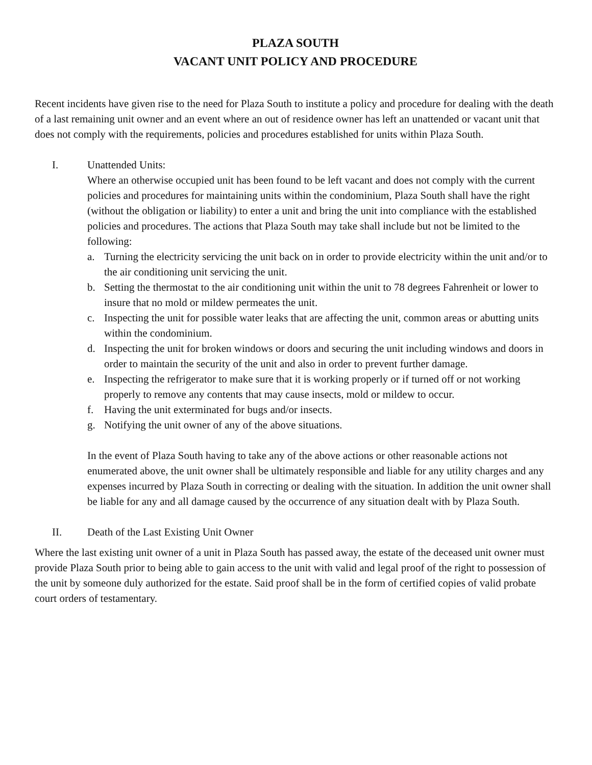PLAZA SOUTH
VACANT UNIT POLICY AND PROCEDURE
Recent incidents have given rise to the need for Plaza South to institute a policy and procedure for dealing with the death of a last remaining unit owner and an event where an out of residence owner has left an unattended or vacant unit that does not comply with the requirements, policies and procedures established for units within Plaza South.
I. Unattended Units:
Where an otherwise occupied unit has been found to be left vacant and does not comply with the current policies and procedures for maintaining units within the condominium, Plaza South shall have the right (without the obligation or liability) to enter a unit and bring the unit into compliance with the established policies and procedures. The actions that Plaza South may take shall include but not be limited to the following:
a. Turning the electricity servicing the unit back on in order to provide electricity within the unit and/or to the air conditioning unit servicing the unit.
b. Setting the thermostat to the air conditioning unit within the unit to 78 degrees Fahrenheit or lower to insure that no mold or mildew permeates the unit.
c. Inspecting the unit for possible water leaks that are affecting the unit, common areas or abutting units within the condominium.
d. Inspecting the unit for broken windows or doors and securing the unit including windows and doors in order to maintain the security of the unit and also in order to prevent further damage.
e. Inspecting the refrigerator to make sure that it is working properly or if turned off or not working properly to remove any contents that may cause insects, mold or mildew to occur.
f. Having the unit exterminated for bugs and/or insects.
g. Notifying the unit owner of any of the above situations.
In the event of Plaza South having to take any of the above actions or other reasonable actions not enumerated above, the unit owner shall be ultimately responsible and liable for any utility charges and any expenses incurred by Plaza South in correcting or dealing with the situation. In addition the unit owner shall be liable for any and all damage caused by the occurrence of any situation dealt with by Plaza South.
II. Death of the Last Existing Unit Owner
Where the last existing unit owner of a unit in Plaza South has passed away, the estate of the deceased unit owner must provide Plaza South prior to being able to gain access to the unit with valid and legal proof of the right to possession of the unit by someone duly authorized for the estate. Said proof shall be in the form of certified copies of valid probate court orders of testamentary.